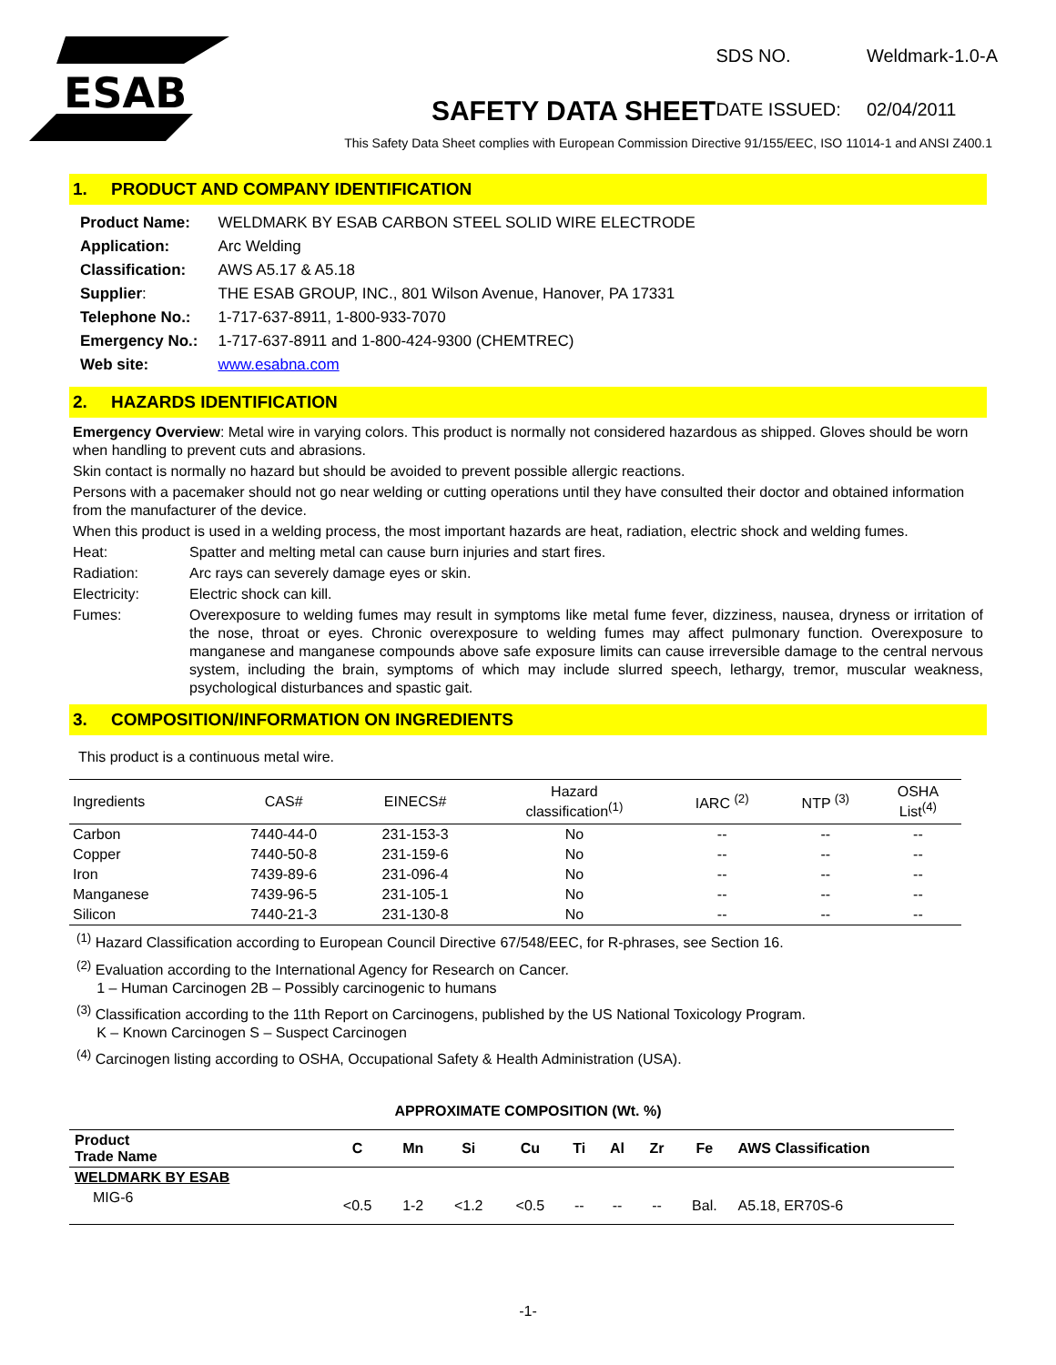ESAB
| SDS NO. | Weldmark-1.0-A |
| DATE ISSUED: | 02/04/2011 |
SAFETY DATA SHEET
This Safety Data Sheet complies with European Commission Directive 91/155/EEC, ISO 11014-1 and ANSI Z400.1
1. PRODUCT AND COMPANY IDENTIFICATION
| Product Name: | WELDMARK BY ESAB CARBON STEEL SOLID WIRE ELECTRODE |
| Application: | Arc Welding |
| Classification: | AWS A5.17 & A5.18 |
| Supplier : | THE ESAB GROUP, INC., 801 Wilson Avenue, Hanover, PA 17331 |
| Telephone No.: | 1-717-637-8911, 1-800-933-7070 |
| Emergency No.: | 1-717-637-8911 and 1-800-424-9300 (CHEMTREC) |
| Web site: | www.esabna.com |
2. HAZARDS IDENTIFICATION
Emergency Overview: Metal wire in varying colors. This product is normally not considered hazardous as shipped. Gloves should be worn when handling to prevent cuts and abrasions.
Skin contact is normally no hazard but should be avoided to prevent possible allergic reactions.
Persons with a pacemaker should not go near welding or cutting operations until they have consulted their doctor and obtained information from the manufacturer of the device.
When this product is used in a welding process, the most important hazards are heat, radiation, electric shock and welding fumes.
Heat: Spatter and melting metal can cause burn injuries and start fires.
Radiation: Arc rays can severely damage eyes or skin.
Electricity: Electric shock can kill.
Fumes: Overexposure to welding fumes may result in symptoms like metal fume fever, dizziness, nausea, dryness or irritation of the nose, throat or eyes. Chronic overexposure to welding fumes may affect pulmonary function. Overexposure to manganese and manganese compounds above safe exposure limits can cause irreversible damage to the central nervous system, including the brain, symptoms of which may include slurred speech, lethargy, tremor, muscular weakness, psychological disturbances and spastic gait.
3. COMPOSITION/INFORMATION ON INGREDIENTS
This product is a continuous metal wire.
| Ingredients | CAS# | EINECS# | Hazard classification<sup>(1)</sup> | IARC <sup>(2)</sup> | NTP <sup>(3)</sup> | OSHA List<sup>(4)</sup> |
| --- | --- | --- | --- | --- | --- | --- |
| Carbon | 7440-44-0 | 231-153-3 | No | -- | -- | -- |
| Copper | 7440-50-8 | 231-159-6 | No | -- | -- | -- |
| Iron | 7439-89-6 | 231-096-4 | No | -- | -- | -- |
| Manganese | 7439-96-5 | 231-105-1 | No | -- | -- | -- |
| Silicon | 7440-21-3 | 231-130-8 | No | -- | -- | -- |
<sup>(1)</sup> Hazard Classification according to European Council Directive 67/548/EEC, for R-phrases, see Section 16.
<sup>(2)</sup> Evaluation according to the International Agency for Research on Cancer.
1 – Human Carcinogen 2B – Possibly carcinogenic to humans
<sup>(3)</sup> Classification according to the 11th Report on Carcinogens, published by the US National Toxicology Program.
K – Known Carcinogen S – Suspect Carcinogen
<sup>(4)</sup> Carcinogen listing according to OSHA, Occupational Safety & Health Administration (USA).
APPROXIMATE COMPOSITION (Wt. %)
| Product Trade Name | C | Mn | Si | Cu | Ti | Al | Zr | Fe | AWS Classification |
| --- | --- | --- | --- | --- | --- | --- | --- | --- | --- |
| WELDMARK BY ESAB | | | | | | | | | |
| MIG-6 | <0.5 | 1-2 | <1.2 | <0.5 | -- | -- | -- | Bal. | A5.18, ER70S-6 |
-1-